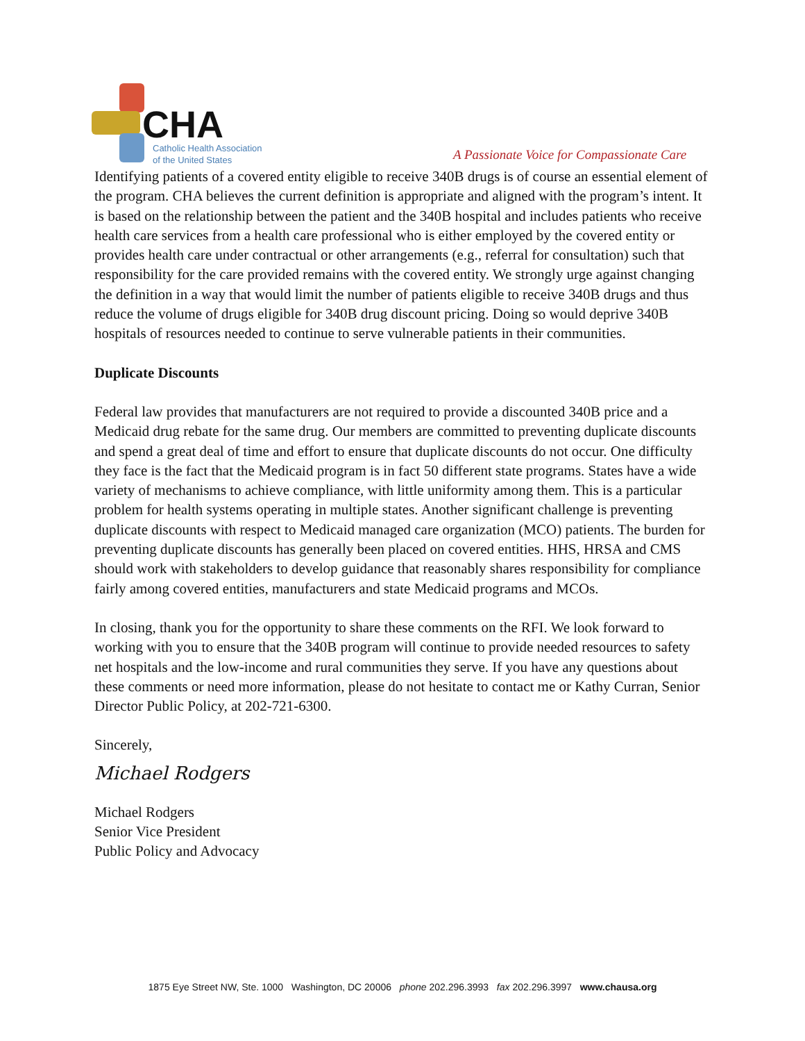CHA
Catholic Health Association
of the United States
A Passionate Voice for Compassionate Care
Identifying patients of a covered entity eligible to receive 340B drugs is of course an essential element of the program. CHA believes the current definition is appropriate and aligned with the program’s intent. It is based on the relationship between the patient and the 340B hospital and includes patients who receive health care services from a health care professional who is either employed by the covered entity or provides health care under contractual or other arrangements (e.g., referral for consultation) such that responsibility for the care provided remains with the covered entity. We strongly urge against changing the definition in a way that would limit the number of patients eligible to receive 340B drugs and thus reduce the volume of drugs eligible for 340B drug discount pricing. Doing so would deprive 340B hospitals of resources needed to continue to serve vulnerable patients in their communities.
Duplicate Discounts
Federal law provides that manufacturers are not required to provide a discounted 340B price and a Medicaid drug rebate for the same drug. Our members are committed to preventing duplicate discounts and spend a great deal of time and effort to ensure that duplicate discounts do not occur. One difficulty they face is the fact that the Medicaid program is in fact 50 different state programs. States have a wide variety of mechanisms to achieve compliance, with little uniformity among them. This is a particular problem for health systems operating in multiple states. Another significant challenge is preventing duplicate discounts with respect to Medicaid managed care organization (MCO) patients. The burden for preventing duplicate discounts has generally been placed on covered entities. HHS, HRSA and CMS should work with stakeholders to develop guidance that reasonably shares responsibility for compliance fairly among covered entities, manufacturers and state Medicaid programs and MCOs.
In closing, thank you for the opportunity to share these comments on the RFI. We look forward to working with you to ensure that the 340B program will continue to provide needed resources to safety net hospitals and the low-income and rural communities they serve. If you have any questions about these comments or need more information, please do not hesitate to contact me or Kathy Curran, Senior Director Public Policy, at 202-721-6300.
Sincerely,
Michael Rodgers
Michael Rodgers
Senior Vice President
Public Policy and Advocacy
1875 Eye Street NW, Ste. 1000 Washington, DC 20006 phone 202.296.3993 fax 202.296.3997 www.chausa.org